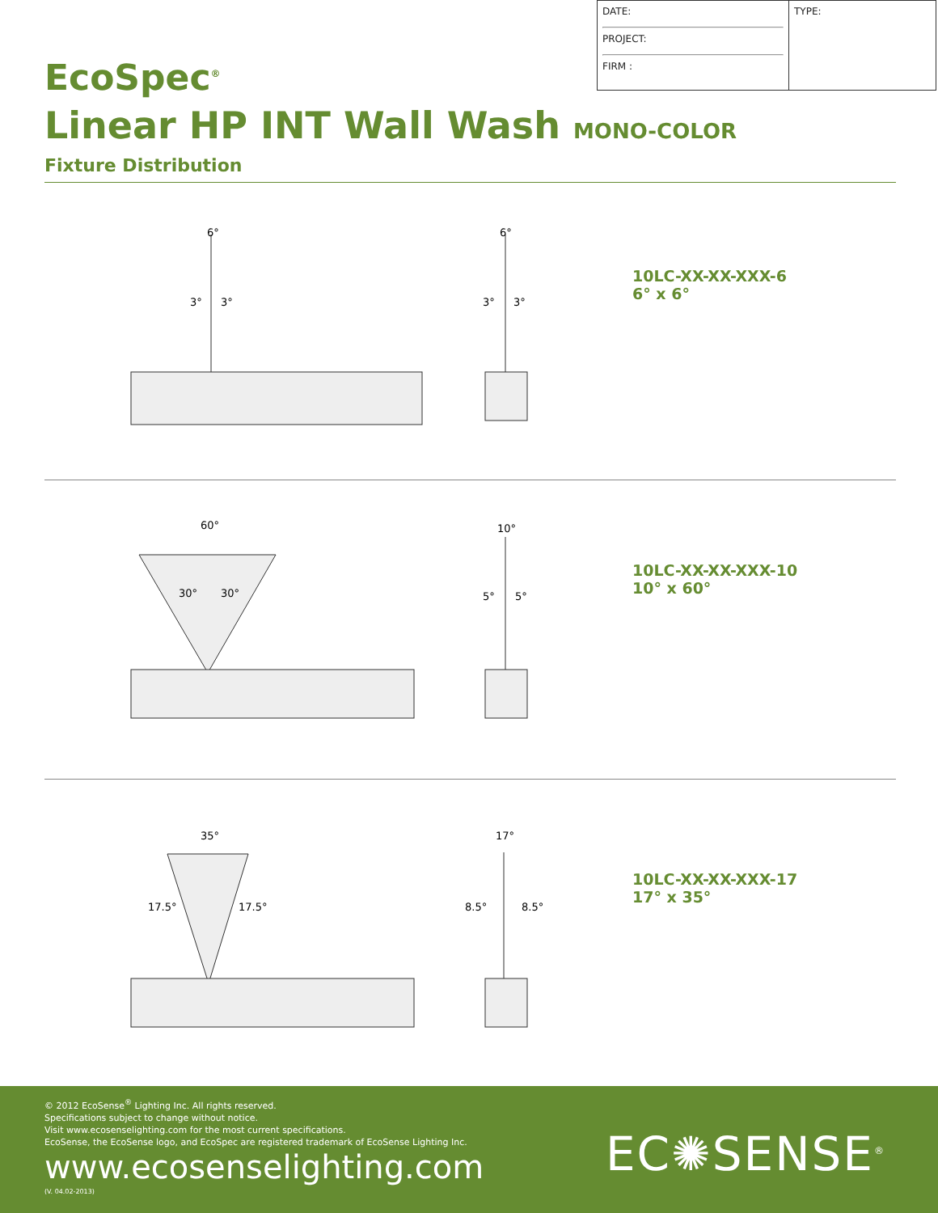| DATE: PROJECT: FIRM : | TYPE: |
EcoSpec<sup>®</sup>
Linear HP INT Wall Wash MONO-COLOR
Fixture Distribution
6°
3°
3°
6°
3°
3°
10LC-XX-XX-XXX-6
6° x 6°
60°
30°
30°
10°
5°
5°
10LC-XX-XX-XXX-10
10° x 60°
35°
17.5°
17.5°
17°
8.5°
8.5°
10LC-XX-XX-XXX-17
17° x 35°
© 2012 EcoSense<sup>®</sup> Lighting Inc. All rights reserved.
Specifications subject to change without notice.
Visit www.ecosenselighting.com for the most current specifications.
EcoSense, the EcoSense logo, and EcoSpec are registered trademark of EcoSense Lighting Inc.
www.ecosenselighting.com
(V. 04.02-2013)
EC✺SENSE<sup>®</sup>